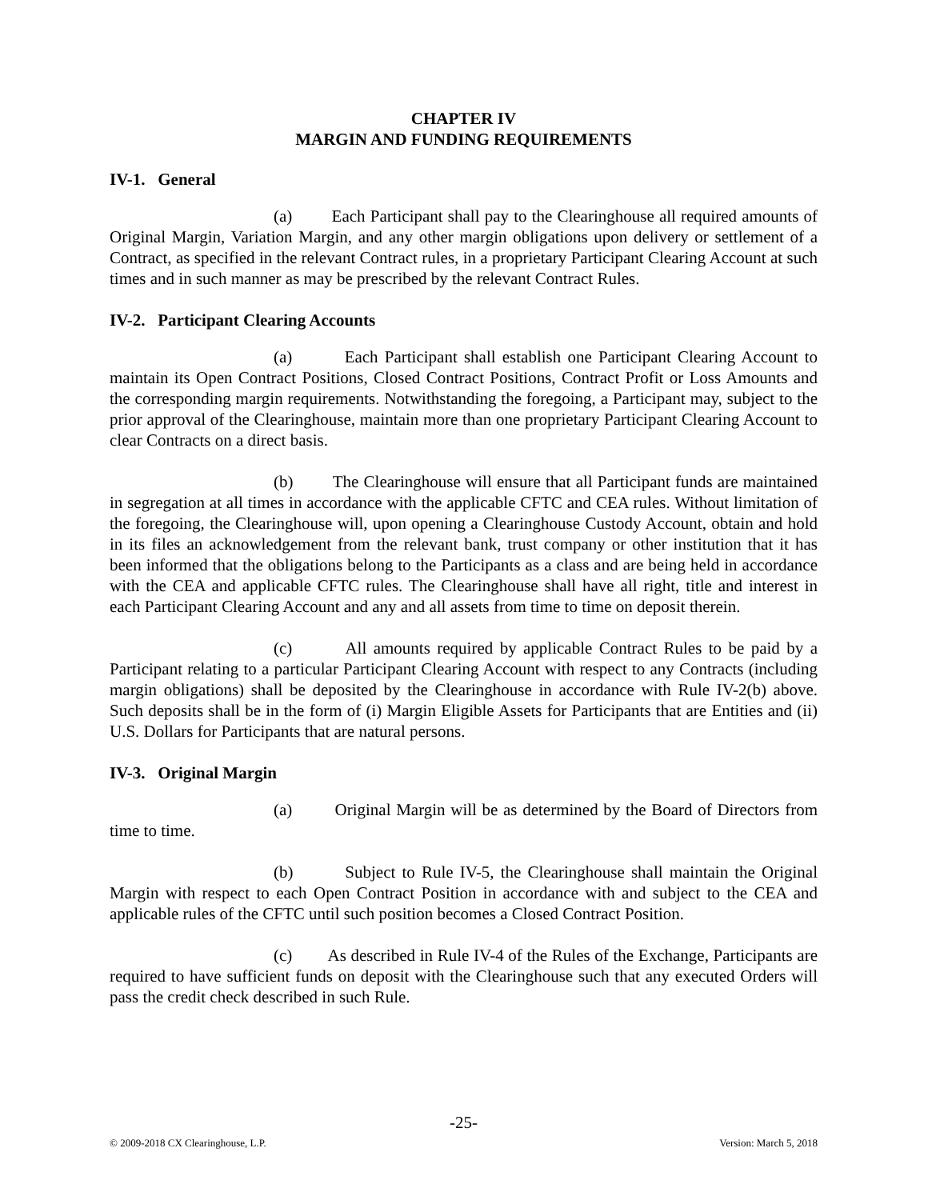CHAPTER IV
MARGIN AND FUNDING REQUIREMENTS
IV-1. General
(a) Each Participant shall pay to the Clearinghouse all required amounts of Original Margin, Variation Margin, and any other margin obligations upon delivery or settlement of a Contract, as specified in the relevant Contract rules, in a proprietary Participant Clearing Account at such times and in such manner as may be prescribed by the relevant Contract Rules.
IV-2. Participant Clearing Accounts
(a) Each Participant shall establish one Participant Clearing Account to maintain its Open Contract Positions, Closed Contract Positions, Contract Profit or Loss Amounts and the corresponding margin requirements. Notwithstanding the foregoing, a Participant may, subject to the prior approval of the Clearinghouse, maintain more than one proprietary Participant Clearing Account to clear Contracts on a direct basis.
(b) The Clearinghouse will ensure that all Participant funds are maintained in segregation at all times in accordance with the applicable CFTC and CEA rules. Without limitation of the foregoing, the Clearinghouse will, upon opening a Clearinghouse Custody Account, obtain and hold in its files an acknowledgement from the relevant bank, trust company or other institution that it has been informed that the obligations belong to the Participants as a class and are being held in accordance with the CEA and applicable CFTC rules. The Clearinghouse shall have all right, title and interest in each Participant Clearing Account and any and all assets from time to time on deposit therein.
(c) All amounts required by applicable Contract Rules to be paid by a Participant relating to a particular Participant Clearing Account with respect to any Contracts (including margin obligations) shall be deposited by the Clearinghouse in accordance with Rule IV-2(b) above. Such deposits shall be in the form of (i) Margin Eligible Assets for Participants that are Entities and (ii) U.S. Dollars for Participants that are natural persons.
IV-3. Original Margin
(a) Original Margin will be as determined by the Board of Directors from time to time.
(b) Subject to Rule IV-5, the Clearinghouse shall maintain the Original Margin with respect to each Open Contract Position in accordance with and subject to the CEA and applicable rules of the CFTC until such position becomes a Closed Contract Position.
(c) As described in Rule IV-4 of the Rules of the Exchange, Participants are required to have sufficient funds on deposit with the Clearinghouse such that any executed Orders will pass the credit check described in such Rule.
-25-
© 2009-2018 CX Clearinghouse, L.P. Version: March 5, 2018